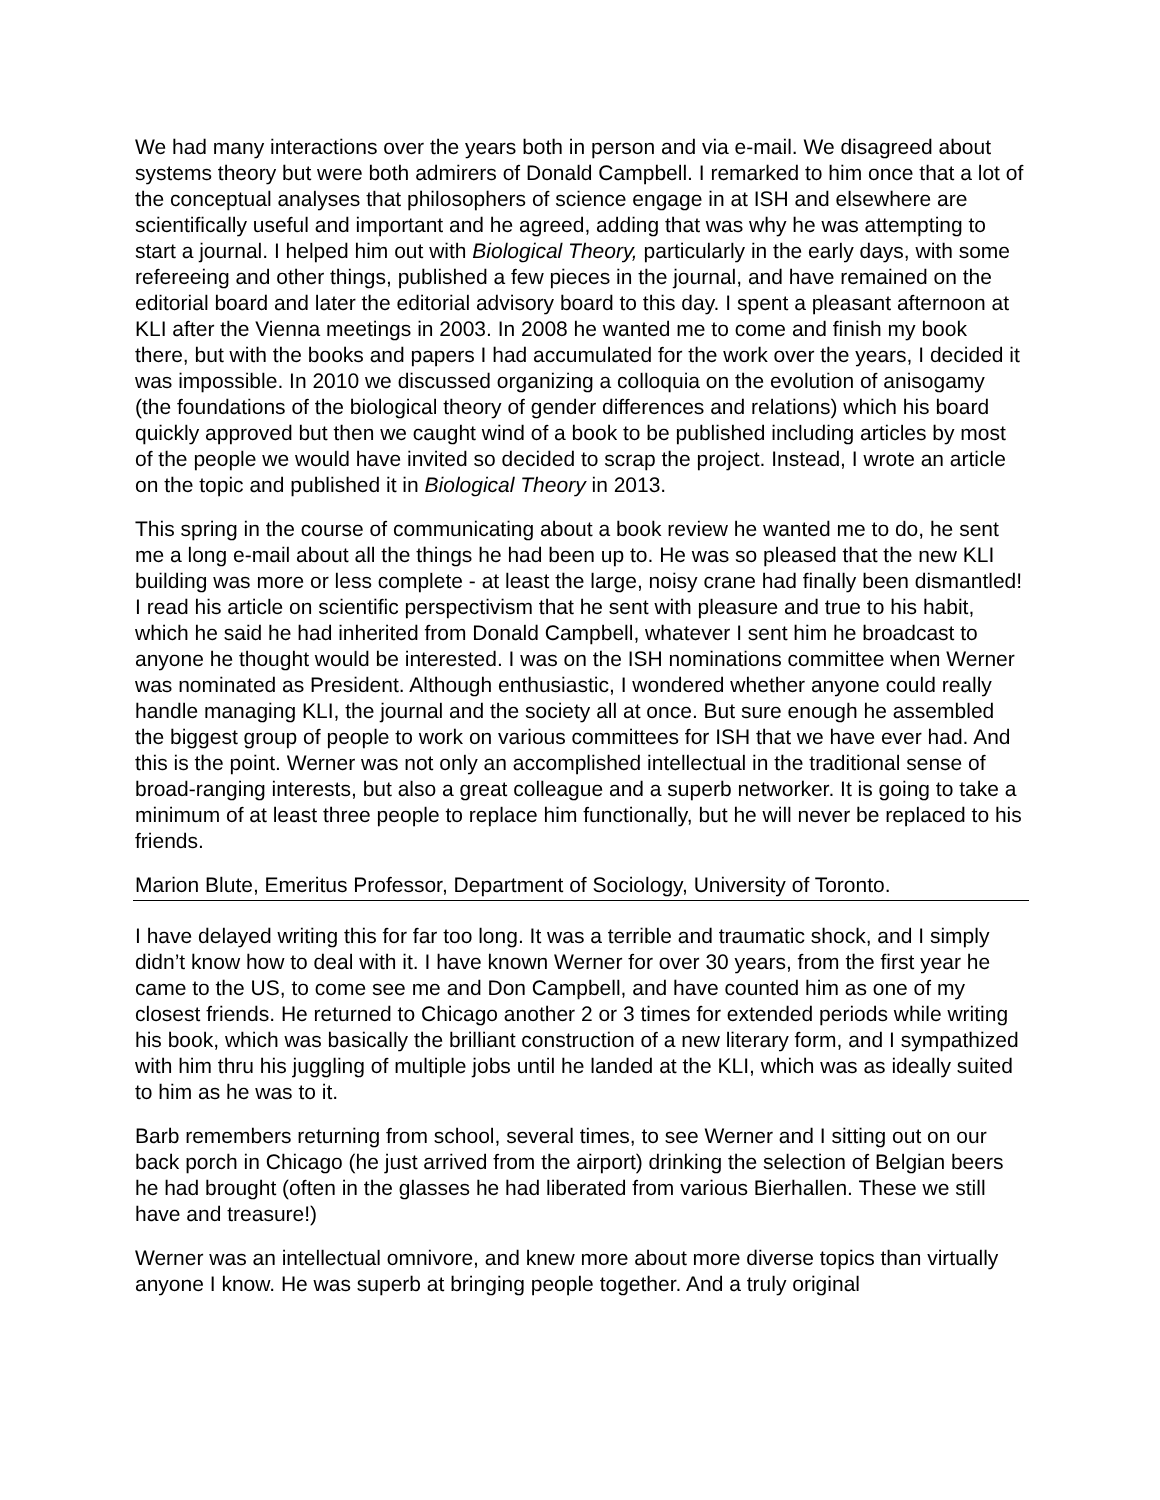We had many interactions over the years both in person and via e-mail. We disagreed about systems theory but were both admirers of Donald Campbell. I remarked to him once that a lot of the conceptual analyses that philosophers of science engage in at ISH and elsewhere are scientifically useful and important and he agreed, adding that was why he was attempting to start a journal. I helped him out with Biological Theory, particularly in the early days, with some refereeing and other things, published a few pieces in the journal, and have remained on the editorial board and later the editorial advisory board to this day. I spent a pleasant afternoon at KLI after the Vienna meetings in 2003. In 2008 he wanted me to come and finish my book there, but with the books and papers I had accumulated for the work over the years, I decided it was impossible. In 2010 we discussed organizing a colloquia on the evolution of anisogamy (the foundations of the biological theory of gender differences and relations) which his board quickly approved but then we caught wind of a book to be published including articles by most of the people we would have invited so decided to scrap the project. Instead, I wrote an article on the topic and published it in Biological Theory in 2013.
This spring in the course of communicating about a book review he wanted me to do, he sent me a long e-mail about all the things he had been up to. He was so pleased that the new KLI building was more or less complete - at least the large, noisy crane had finally been dismantled! I read his article on scientific perspectivism that he sent with pleasure and true to his habit, which he said he had inherited from Donald Campbell, whatever I sent him he broadcast to anyone he thought would be interested. I was on the ISH nominations committee when Werner was nominated as President. Although enthusiastic, I wondered whether anyone could really handle managing KLI, the journal and the society all at once. But sure enough he assembled the biggest group of people to work on various committees for ISH that we have ever had. And this is the point. Werner was not only an accomplished intellectual in the traditional sense of broad-ranging interests, but also a great colleague and a superb networker. It is going to take a minimum of at least three people to replace him functionally, but he will never be replaced to his friends.
Marion Blute, Emeritus Professor, Department of Sociology, University of Toronto.
I have delayed writing this for far too long. It was a terrible and traumatic shock, and I simply didn’t know how to deal with it. I have known Werner for over 30 years, from the first year he came to the US, to come see me and Don Campbell, and have counted him as one of my closest friends. He returned to Chicago another 2 or 3 times for extended periods while writing his book, which was basically the brilliant construction of a new literary form, and I sympathized with him thru his juggling of multiple jobs until he landed at the KLI, which was as ideally suited to him as he was to it.
Barb remembers returning from school, several times, to see Werner and I sitting out on our back porch in Chicago (he just arrived from the airport) drinking the selection of Belgian beers he had brought (often in the glasses he had liberated from various Bierhallen. These we still have and treasure!)
Werner was an intellectual omnivore, and knew more about more diverse topics than virtually anyone I know. He was superb at bringing people together. And a truly original